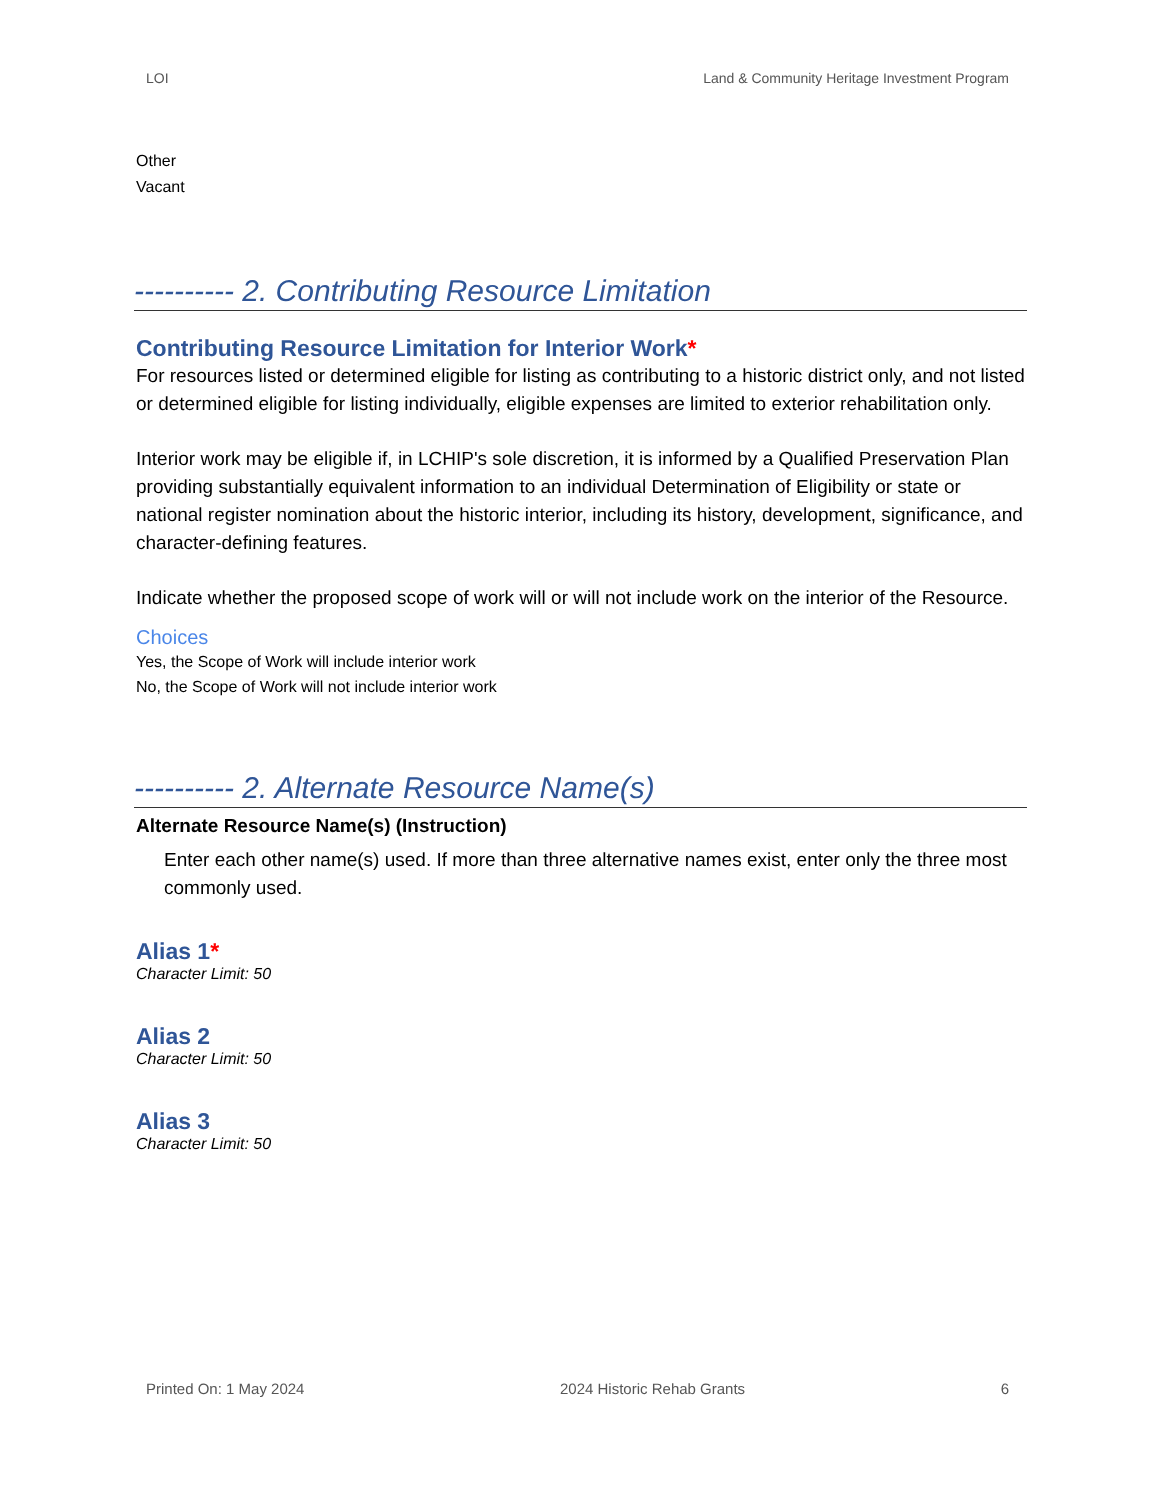LOI Land & Community Heritage Investment Program
Other
Vacant
---------- 2. Contributing Resource Limitation
Contributing Resource Limitation for Interior Work*
For resources listed or determined eligible for listing as contributing to a historic district only, and not listed or determined eligible for listing individually, eligible expenses are limited to exterior rehabilitation only.
Interior work may be eligible if, in LCHIP's sole discretion, it is informed by a Qualified Preservation Plan providing substantially equivalent information to an individual Determination of Eligibility or state or national register nomination about the historic interior, including its history, development, significance, and character-defining features.
Indicate whether the proposed scope of work will or will not include work on the interior of the Resource.
Choices
Yes, the Scope of Work will include interior work
No, the Scope of Work will not include interior work
---------- 2. Alternate Resource Name(s)
Alternate Resource Name(s) (Instruction)
Enter each other name(s) used. If more than three alternative names exist, enter only the three most commonly used.
Alias 1*
Character Limit: 50
Alias 2
Character Limit: 50
Alias 3
Character Limit: 50
Printed On: 1 May 2024 2024 Historic Rehab Grants 6